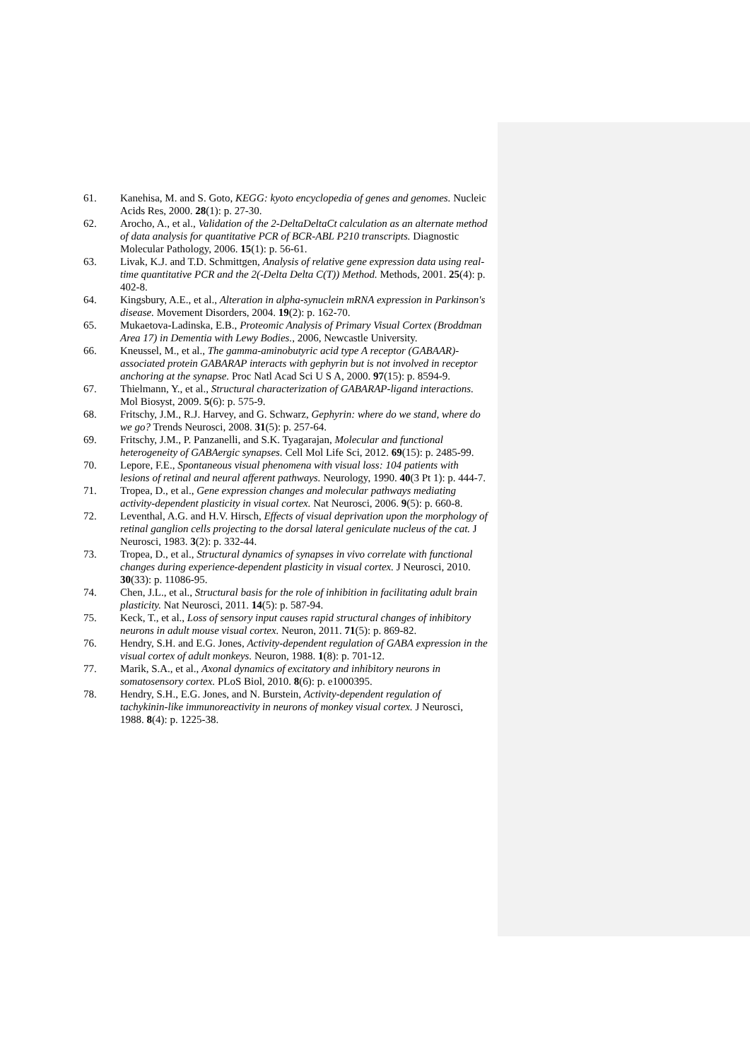61. Kanehisa, M. and S. Goto, KEGG: kyoto encyclopedia of genes and genomes. Nucleic Acids Res, 2000. 28(1): p. 27-30.
62. Arocho, A., et al., Validation of the 2-DeltaDeltaCt calculation as an alternate method of data analysis for quantitative PCR of BCR-ABL P210 transcripts. Diagnostic Molecular Pathology, 2006. 15(1): p. 56-61.
63. Livak, K.J. and T.D. Schmittgen, Analysis of relative gene expression data using real-time quantitative PCR and the 2(-Delta Delta C(T)) Method. Methods, 2001. 25(4): p. 402-8.
64. Kingsbury, A.E., et al., Alteration in alpha-synuclein mRNA expression in Parkinson's disease. Movement Disorders, 2004. 19(2): p. 162-70.
65. Mukaetova-Ladinska, E.B., Proteomic Analysis of Primary Visual Cortex (Broddman Area 17) in Dementia with Lewy Bodies., 2006, Newcastle University.
66. Kneussel, M., et al., The gamma-aminobutyric acid type A receptor (GABAAR)-associated protein GABARAP interacts with gephyrin but is not involved in receptor anchoring at the synapse. Proc Natl Acad Sci U S A, 2000. 97(15): p. 8594-9.
67. Thielmann, Y., et al., Structural characterization of GABARAP-ligand interactions. Mol Biosyst, 2009. 5(6): p. 575-9.
68. Fritschy, J.M., R.J. Harvey, and G. Schwarz, Gephyrin: where do we stand, where do we go? Trends Neurosci, 2008. 31(5): p. 257-64.
69. Fritschy, J.M., P. Panzanelli, and S.K. Tyagarajan, Molecular and functional heterogeneity of GABAergic synapses. Cell Mol Life Sci, 2012. 69(15): p. 2485-99.
70. Lepore, F.E., Spontaneous visual phenomena with visual loss: 104 patients with lesions of retinal and neural afferent pathways. Neurology, 1990. 40(3 Pt 1): p. 444-7.
71. Tropea, D., et al., Gene expression changes and molecular pathways mediating activity-dependent plasticity in visual cortex. Nat Neurosci, 2006. 9(5): p. 660-8.
72. Leventhal, A.G. and H.V. Hirsch, Effects of visual deprivation upon the morphology of retinal ganglion cells projecting to the dorsal lateral geniculate nucleus of the cat. J Neurosci, 1983. 3(2): p. 332-44.
73. Tropea, D., et al., Structural dynamics of synapses in vivo correlate with functional changes during experience-dependent plasticity in visual cortex. J Neurosci, 2010. 30(33): p. 11086-95.
74. Chen, J.L., et al., Structural basis for the role of inhibition in facilitating adult brain plasticity. Nat Neurosci, 2011. 14(5): p. 587-94.
75. Keck, T., et al., Loss of sensory input causes rapid structural changes of inhibitory neurons in adult mouse visual cortex. Neuron, 2011. 71(5): p. 869-82.
76. Hendry, S.H. and E.G. Jones, Activity-dependent regulation of GABA expression in the visual cortex of adult monkeys. Neuron, 1988. 1(8): p. 701-12.
77. Marik, S.A., et al., Axonal dynamics of excitatory and inhibitory neurons in somatosensory cortex. PLoS Biol, 2010. 8(6): p. e1000395.
78. Hendry, S.H., E.G. Jones, and N. Burstein, Activity-dependent regulation of tachykinin-like immunoreactivity in neurons of monkey visual cortex. J Neurosci, 1988. 8(4): p. 1225-38.